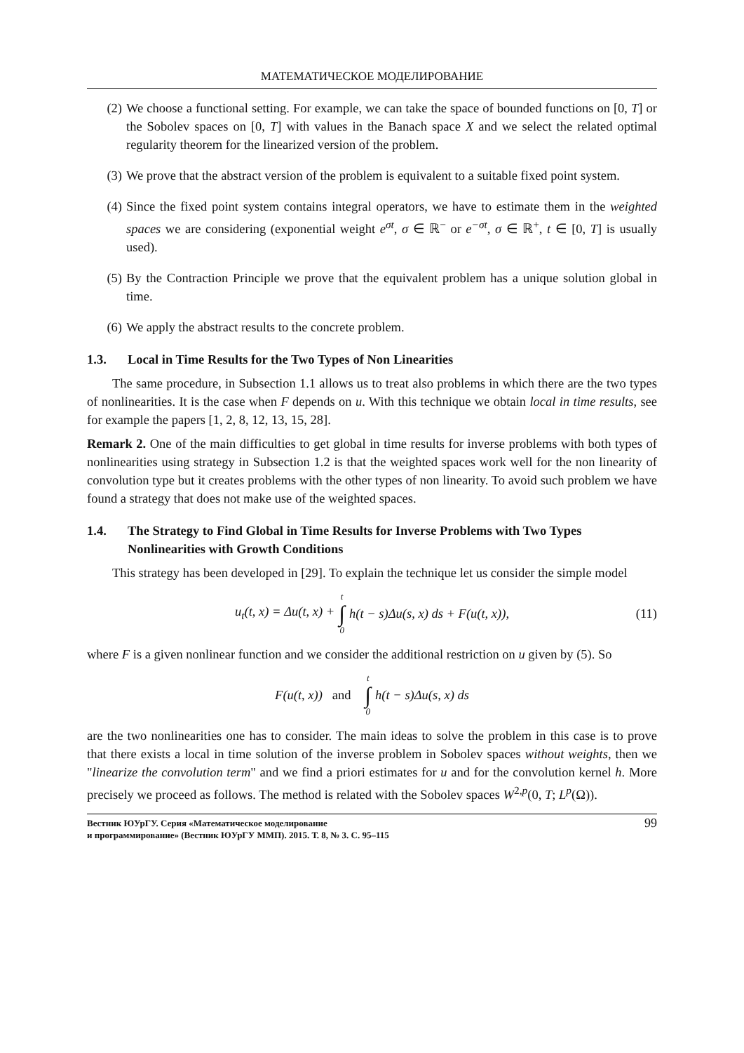МАТЕМАТИЧЕСКОЕ МОДЕЛИРОВАНИЕ
(2) We choose a functional setting. For example, we can take the space of bounded functions on [0, T] or the Sobolev spaces on [0, T] with values in the Banach space X and we select the related optimal regularity theorem for the linearized version of the problem.
(3) We prove that the abstract version of the problem is equivalent to a suitable fixed point system.
(4) Since the fixed point system contains integral operators, we have to estimate them in the weighted spaces we are considering (exponential weight e<sup>σt</sup>, σ ∈ ℝ<sup>−</sup> or e<sup>−σt</sup>, σ ∈ ℝ<sup>+</sup>, t ∈ [0, T] is usually used).
(5) By the Contraction Principle we prove that the equivalent problem has a unique solution global in time.
(6) We apply the abstract results to the concrete problem.
1.3. Local in Time Results for the Two Types of Non Linearities
The same procedure, in Subsection 1.1 allows us to treat also problems in which there are the two types of nonlinearities. It is the case when F depends on u. With this technique we obtain local in time results, see for example the papers [1, 2, 8, 12, 13, 15, 28].
Remark 2. One of the main difficulties to get global in time results for inverse problems with both types of nonlinearities using strategy in Subsection 1.2 is that the weighted spaces work well for the non linearity of convolution type but it creates problems with the other types of non linearity. To avoid such problem we have found a strategy that does not make use of the weighted spaces.
1.4. The Strategy to Find Global in Time Results for Inverse Problems with Two Types Nonlinearities with Growth Conditions
This strategy has been developed in [29]. To explain the technique let us consider the simple model
u<sub>t</sub>(t, x) = Δu(t, x) + t ∫ 0 h(t − s)Δu(s, x) ds + F(u(t, x)), (11)
where F is a given nonlinear function and we consider the additional restriction on u given by (5). So
F(u(t, x)) and t ∫ 0 h(t − s)Δu(s, x) ds
are the two nonlinearities one has to consider. The main ideas to solve the problem in this case is to prove that there exists a local in time solution of the inverse problem in Sobolev spaces without weights, then we "linearize the convolution term" and we find a priori estimates for u and for the convolution kernel h. More precisely we proceed as follows. The method is related with the Sobolev spaces W<sup>2,p</sup>(0, T; L<sup>p</sup>(Ω)).
Вестник ЮУрГУ. Серия «Математическое моделирование
и программирование» (Вестник ЮУрГУ ММП). 2015. Т. 8, № 3. С. 95–115 99